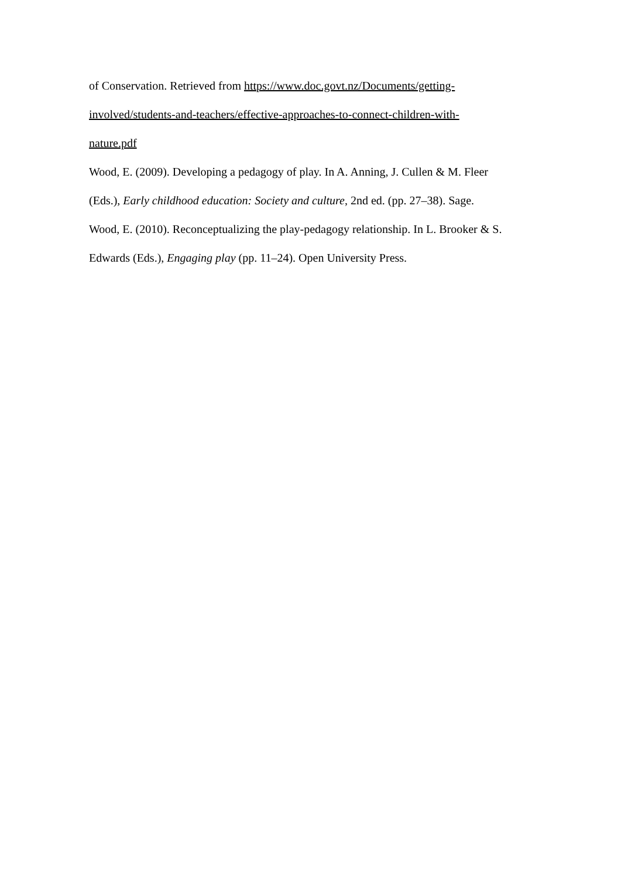of Conservation. Retrieved from https://www.doc.govt.nz/Documents/getting-
involved/students-and-teachers/effective-approaches-to-connect-children-with-
nature.pdf
Wood, E. (2009). Developing a pedagogy of play. In A. Anning, J. Cullen & M. Fleer
(Eds.), Early childhood education: Society and culture, 2nd ed. (pp. 27–38). Sage.
Wood, E. (2010). Reconceptualizing the play-pedagogy relationship. In L. Brooker & S.
Edwards (Eds.), Engaging play (pp. 11–24). Open University Press.